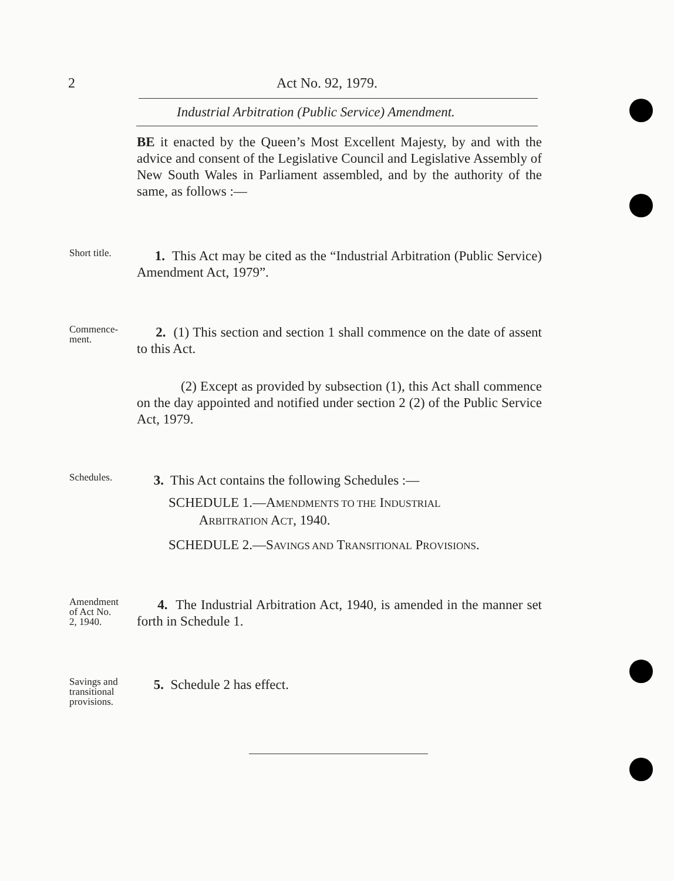2 Act No. 92, 1979.
Industrial Arbitration (Public Service) Amendment.
BE it enacted by the Queen’s Most Excellent Majesty, by and with the advice and consent of the Legislative Council and Legislative Assembly of New South Wales in Parliament assembled, and by the authority of the same, as follows :—
Short title.
1. This Act may be cited as the “Industrial Arbitration (Public Service) Amendment Act, 1979”.
Commence-
ment.
2. (1) This section and section 1 shall commence on the date of assent to this Act.
(2) Except as provided by subsection (1), this Act shall commence on the day appointed and notified under section 2 (2) of the Public Service Act, 1979.
Schedules.
3. This Act contains the following Schedules :—
SCHEDULE 1.—AMENDMENTS TO THE INDUSTRIAL
ARBITRATION ACT, 1940.
SCHEDULE 2.—SAVINGS AND TRANSITIONAL PROVISIONS.
Amendment
of Act No.
2, 1940.
4. The Industrial Arbitration Act, 1940, is amended in the manner set forth in Schedule 1.
Savings and
transitional
provisions.
5. Schedule 2 has effect.